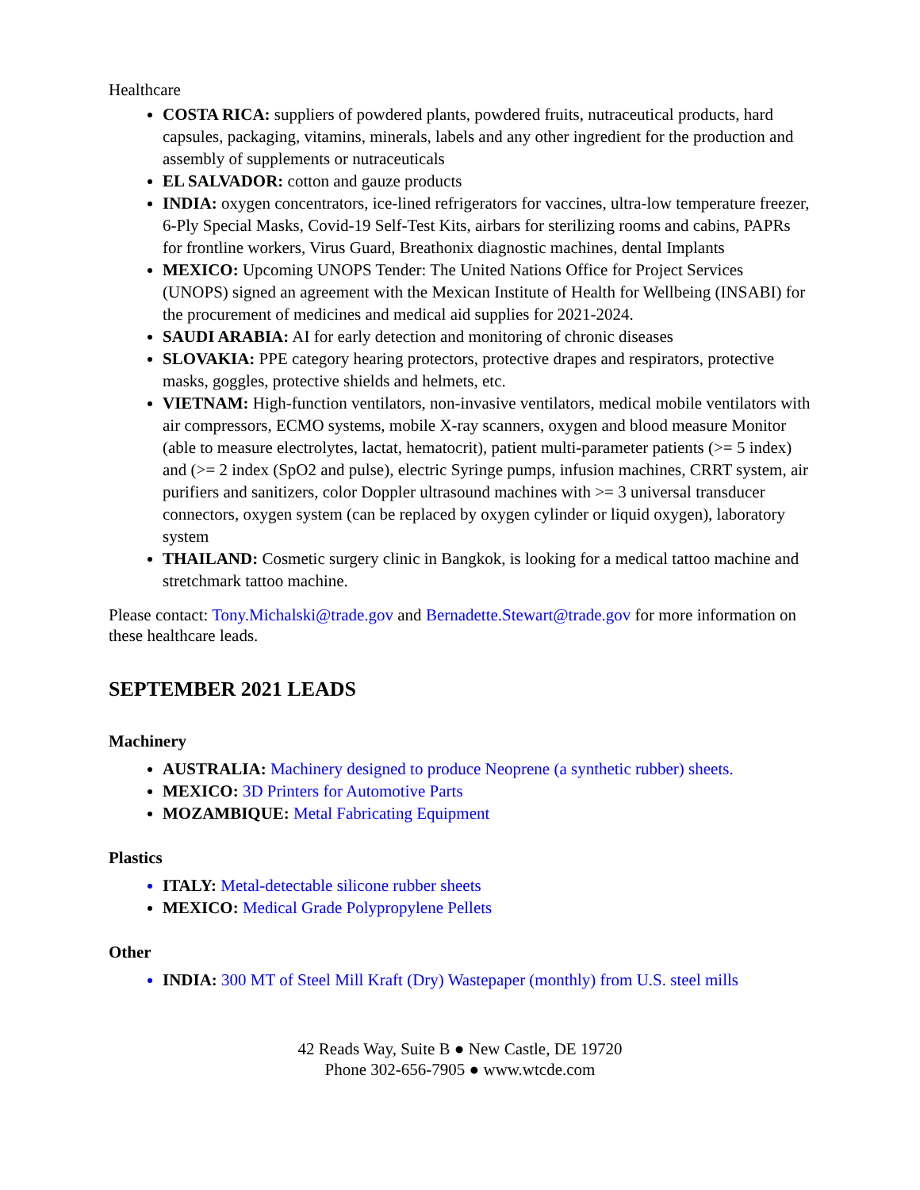Healthcare
COSTA RICA: suppliers of powdered plants, powdered fruits, nutraceutical products, hard capsules, packaging, vitamins, minerals, labels and any other ingredient for the production and assembly of supplements or nutraceuticals
EL SALVADOR: cotton and gauze products
INDIA: oxygen concentrators, ice-lined refrigerators for vaccines, ultra-low temperature freezer, 6-Ply Special Masks, Covid-19 Self-Test Kits, airbars for sterilizing rooms and cabins, PAPRs for frontline workers, Virus Guard, Breathonix diagnostic machines, dental Implants
MEXICO: Upcoming UNOPS Tender: The United Nations Office for Project Services (UNOPS) signed an agreement with the Mexican Institute of Health for Wellbeing (INSABI) for the procurement of medicines and medical aid supplies for 2021-2024.
SAUDI ARABIA: AI for early detection and monitoring of chronic diseases
SLOVAKIA: PPE category hearing protectors, protective drapes and respirators, protective masks, goggles, protective shields and helmets, etc.
VIETNAM: High-function ventilators, non-invasive ventilators, medical mobile ventilators with air compressors, ECMO systems, mobile X-ray scanners, oxygen and blood measure Monitor (able to measure electrolytes, lactat, hematocrit), patient multi-parameter patients (>= 5 index) and (>= 2 index (SpO2 and pulse), electric Syringe pumps, infusion machines, CRRT system, air purifiers and sanitizers, color Doppler ultrasound machines with >= 3 universal transducer connectors, oxygen system (can be replaced by oxygen cylinder or liquid oxygen), laboratory system
THAILAND: Cosmetic surgery clinic in Bangkok, is looking for a medical tattoo machine and stretchmark tattoo machine.
Please contact: Tony.Michalski@trade.gov and Bernadette.Stewart@trade.gov for more information on these healthcare leads.
SEPTEMBER 2021 LEADS
Machinery
AUSTRALIA: Machinery designed to produce Neoprene (a synthetic rubber) sheets.
MEXICO: 3D Printers for Automotive Parts
MOZAMBIQUE: Metal Fabricating Equipment
Plastics
ITALY: Metal-detectable silicone rubber sheets
MEXICO: Medical Grade Polypropylene Pellets
Other
INDIA: 300 MT of Steel Mill Kraft (Dry) Wastepaper (monthly) from U.S. steel mills
42 Reads Way, Suite B ● New Castle, DE 19720
Phone 302-656-7905 ● www.wtcde.com